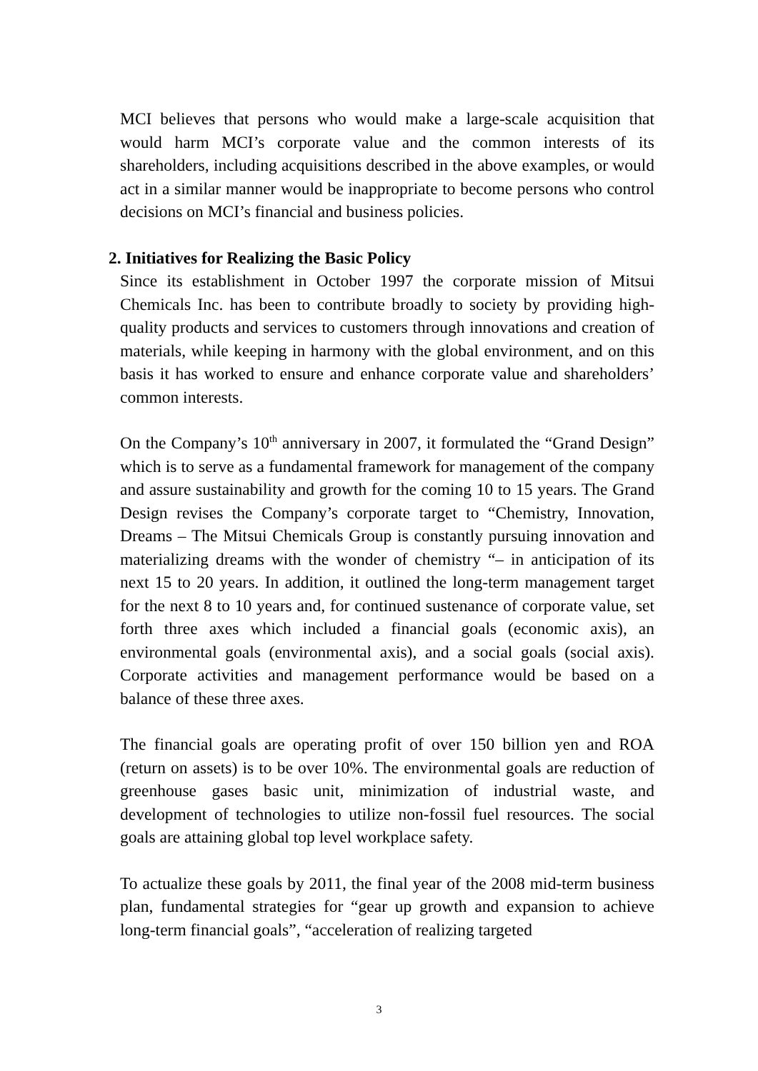MCI believes that persons who would make a large-scale acquisition that would harm MCI’s corporate value and the common interests of its shareholders, including acquisitions described in the above examples, or would act in a similar manner would be inappropriate to become persons who control decisions on MCI’s financial and business policies.
2. Initiatives for Realizing the Basic Policy
Since its establishment in October 1997 the corporate mission of Mitsui Chemicals Inc. has been to contribute broadly to society by providing high-quality products and services to customers through innovations and creation of materials, while keeping in harmony with the global environment, and on this basis it has worked to ensure and enhance corporate value and shareholders’ common interests.
On the Company’s 10<sup>th</sup> anniversary in 2007, it formulated the “Grand Design” which is to serve as a fundamental framework for management of the company and assure sustainability and growth for the coming 10 to 15 years. The Grand Design revises the Company’s corporate target to “Chemistry, Innovation, Dreams – The Mitsui Chemicals Group is constantly pursuing innovation and materializing dreams with the wonder of chemistry “– in anticipation of its next 15 to 20 years. In addition, it outlined the long-term management target for the next 8 to 10 years and, for continued sustenance of corporate value, set forth three axes which included a financial goals (economic axis), an environmental goals (environmental axis), and a social goals (social axis). Corporate activities and management performance would be based on a balance of these three axes.
The financial goals are operating profit of over 150 billion yen and ROA (return on assets) is to be over 10%. The environmental goals are reduction of greenhouse gases basic unit, minimization of industrial waste, and development of technologies to utilize non-fossil fuel resources. The social goals are attaining global top level workplace safety.
To actualize these goals by 2011, the final year of the 2008 mid-term business plan, fundamental strategies for “gear up growth and expansion to achieve long-term financial goals”, “acceleration of realizing targeted
3